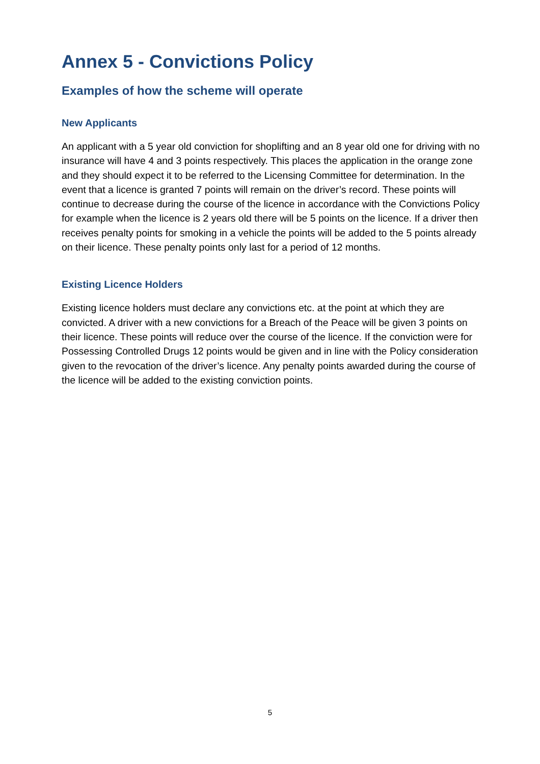Annex 5 - Convictions Policy
Examples of how the scheme will operate
New Applicants
An applicant with a 5 year old conviction for shoplifting and an 8 year old one for driving with no insurance will have 4 and 3 points respectively. This places the application in the orange zone and they should expect it to be referred to the Licensing Committee for determination. In the event that a licence is granted 7 points will remain on the driver’s record. These points will continue to decrease during the course of the licence in accordance with the Convictions Policy for example when the licence is 2 years old there will be 5 points on the licence. If a driver then receives penalty points for smoking in a vehicle the points will be added to the 5 points already on their licence. These penalty points only last for a period of 12 months.
Existing Licence Holders
Existing licence holders must declare any convictions etc. at the point at which they are convicted. A driver with a new convictions for a Breach of the Peace will be given 3 points on their licence. These points will reduce over the course of the licence. If the conviction were for Possessing Controlled Drugs 12 points would be given and in line with the Policy consideration given to the revocation of the driver’s licence. Any penalty points awarded during the course of the licence will be added to the existing conviction points.
5